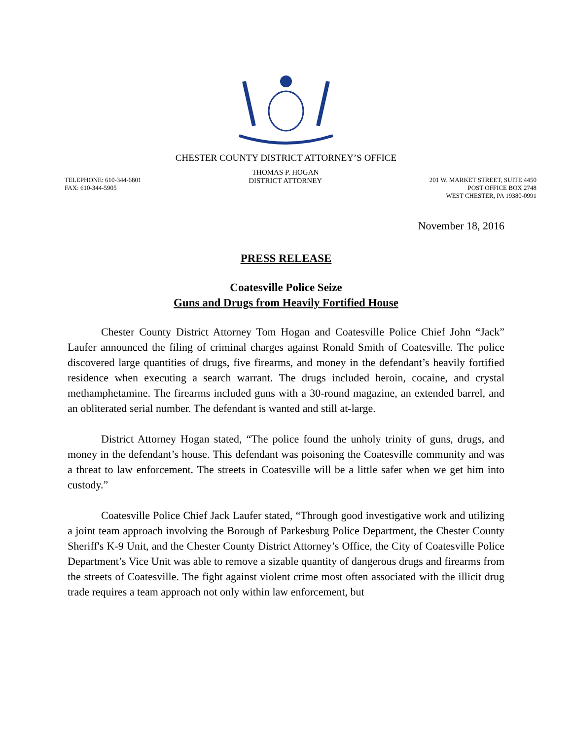CHESTER COUNTY DISTRICT ATTORNEY’S OFFICE
TELEPHONE: 610-344-6801
FAX: 610-344-5905
THOMAS P. HOGAN
DISTRICT ATTORNEY
201 W. MARKET STREET, SUITE 4450
POST OFFICE BOX 2748
WEST CHESTER, PA 19380-0991
November 18, 2016
PRESS RELEASE
Coatesville Police Seize
Guns and Drugs from Heavily Fortified House
Chester County District Attorney Tom Hogan and Coatesville Police Chief John “Jack” Laufer announced the filing of criminal charges against Ronald Smith of Coatesville. The police discovered large quantities of drugs, five firearms, and money in the defendant’s heavily fortified residence when executing a search warrant. The drugs included heroin, cocaine, and crystal methamphetamine. The firearms included guns with a 30-round magazine, an extended barrel, and an obliterated serial number. The defendant is wanted and still at-large.
District Attorney Hogan stated, “The police found the unholy trinity of guns, drugs, and money in the defendant’s house. This defendant was poisoning the Coatesville community and was a threat to law enforcement. The streets in Coatesville will be a little safer when we get him into custody.”
Coatesville Police Chief Jack Laufer stated, “Through good investigative work and utilizing a joint team approach involving the Borough of Parkesburg Police Department, the Chester County Sheriff's K-9 Unit, and the Chester County District Attorney’s Office, the City of Coatesville Police Department’s Vice Unit was able to remove a sizable quantity of dangerous drugs and firearms from the streets of Coatesville. The fight against violent crime most often associated with the illicit drug trade requires a team approach not only within law enforcement, but